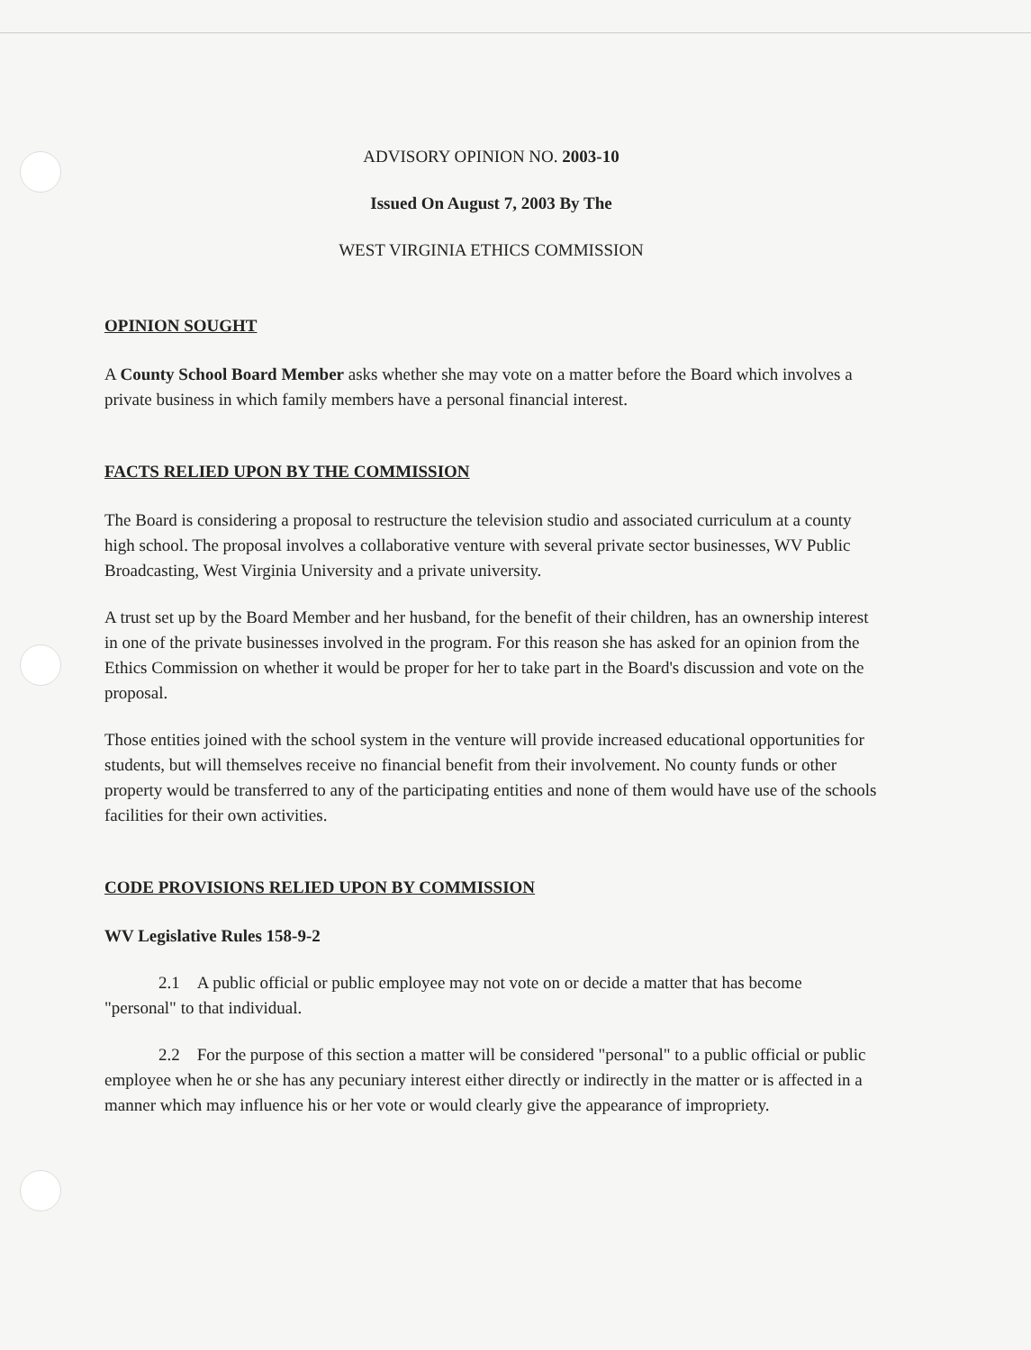ADVISORY OPINION NO. 2003-10
Issued On August 7, 2003 By The
WEST VIRGINIA ETHICS COMMISSION
OPINION SOUGHT
A County School Board Member asks whether she may vote on a matter before the Board which involves a private business in which family members have a personal financial interest.
FACTS RELIED UPON BY THE COMMISSION
The Board is considering a proposal to restructure the television studio and associated curriculum at a county high school. The proposal involves a collaborative venture with several private sector businesses, WV Public Broadcasting, West Virginia University and a private university.
A trust set up by the Board Member and her husband, for the benefit of their children, has an ownership interest in one of the private businesses involved in the program. For this reason she has asked for an opinion from the Ethics Commission on whether it would be proper for her to take part in the Board's discussion and vote on the proposal.
Those entities joined with the school system in the venture will provide increased educational opportunities for students, but will themselves receive no financial benefit from their involvement. No county funds or other property would be transferred to any of the participating entities and none of them would have use of the schools facilities for their own activities.
CODE PROVISIONS RELIED UPON BY COMMISSION
WV Legislative Rules 158-9-2
2.1 A public official or public employee may not vote on or decide a matter that has become "personal" to that individual.
2.2 For the purpose of this section a matter will be considered "personal" to a public official or public employee when he or she has any pecuniary interest either directly or indirectly in the matter or is affected in a manner which may influence his or her vote or would clearly give the appearance of impropriety.